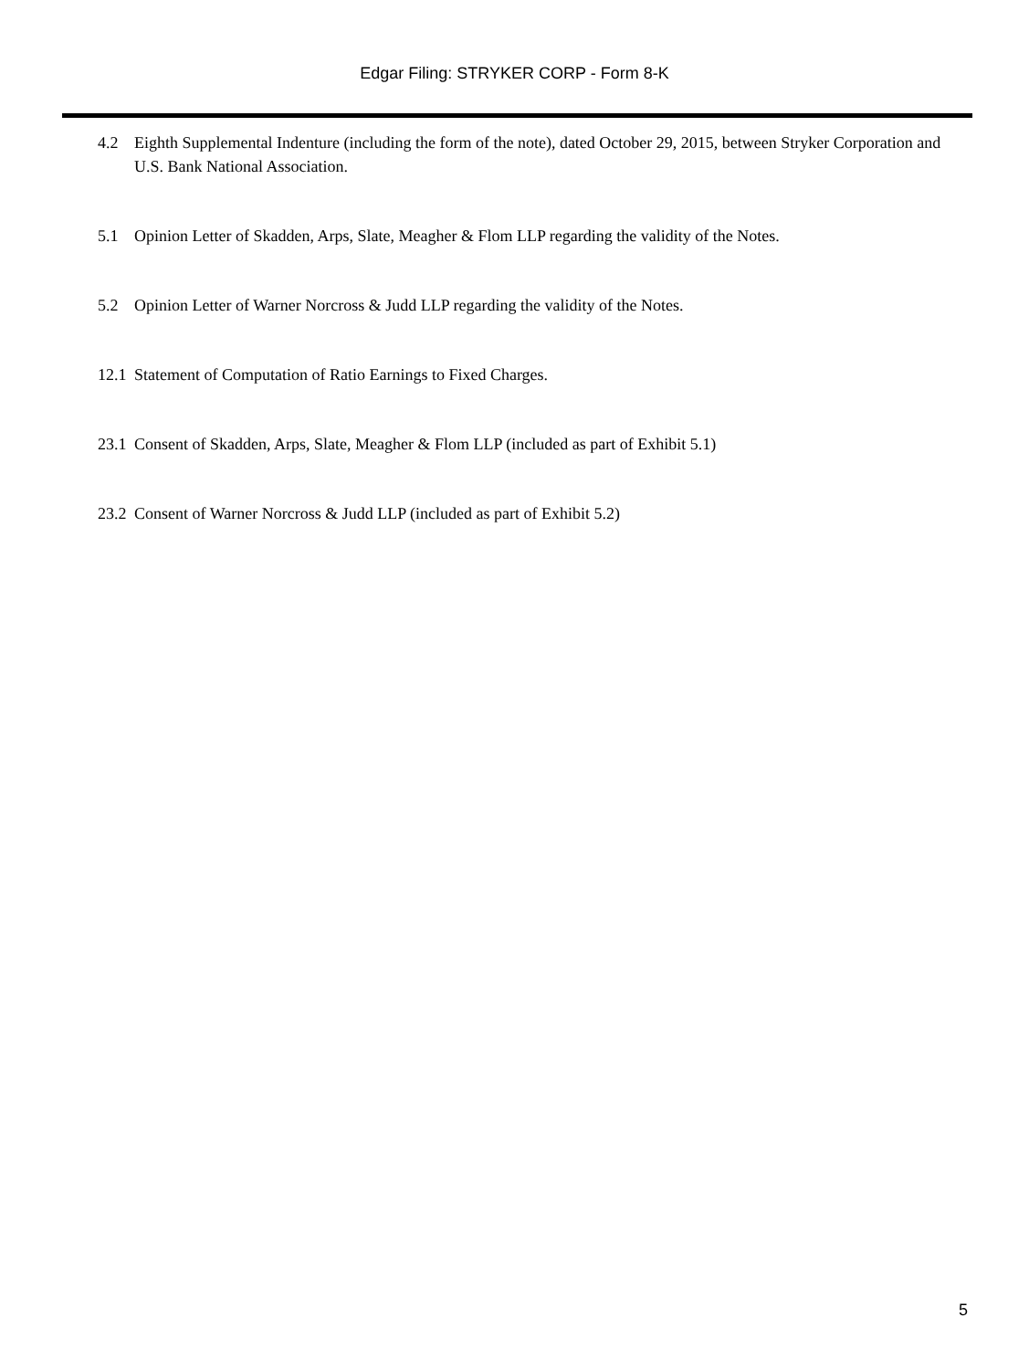Edgar Filing: STRYKER CORP - Form 8-K
4.2 Eighth Supplemental Indenture (including the form of the note), dated October 29, 2015, between Stryker Corporation and U.S. Bank National Association.
5.1 Opinion Letter of Skadden, Arps, Slate, Meagher & Flom LLP regarding the validity of the Notes.
5.2 Opinion Letter of Warner Norcross & Judd LLP regarding the validity of the Notes.
12.1
Statement of Computation of Ratio Earnings to Fixed Charges.
23.1
Consent of Skadden, Arps, Slate, Meagher & Flom LLP (included as part of Exhibit 5.1)
23.2
Consent of Warner Norcross & Judd LLP (included as part of Exhibit 5.2)
5